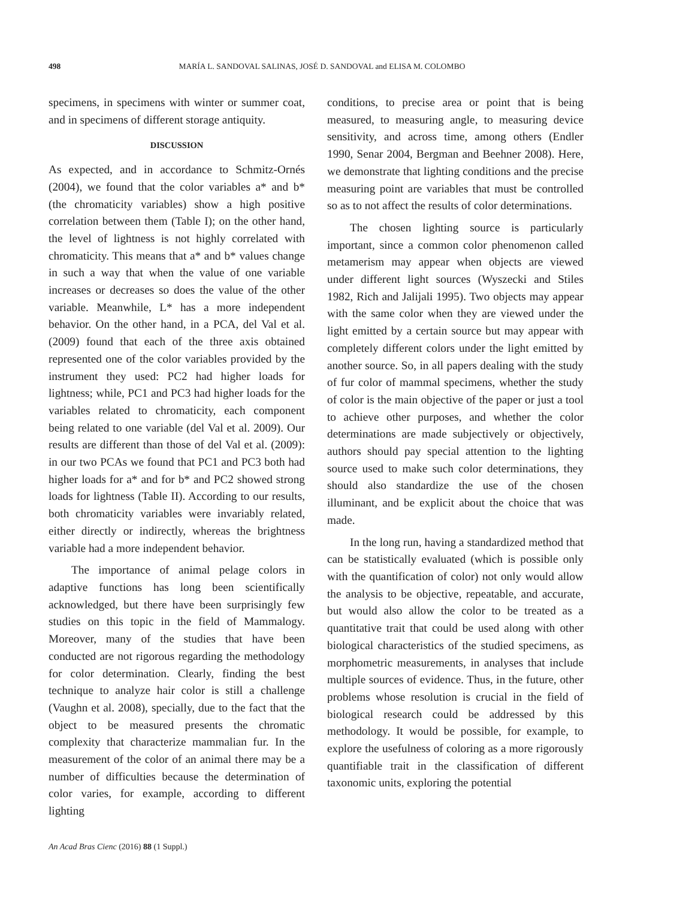498 MARÍA L. SANDOVAL SALINAS, JOSÉ D. SANDOVAL and ELISA M. COLOMBO
specimens, in specimens with winter or summer coat, and in specimens of different storage antiquity.
DISCUSSION
As expected, and in accordance to Schmitz-Ornés (2004), we found that the color variables a* and b* (the chromaticity variables) show a high positive correlation between them (Table I); on the other hand, the level of lightness is not highly correlated with chromaticity. This means that a* and b* values change in such a way that when the value of one variable increases or decreases so does the value of the other variable. Meanwhile, L* has a more independent behavior. On the other hand, in a PCA, del Val et al. (2009) found that each of the three axis obtained represented one of the color variables provided by the instrument they used: PC2 had higher loads for lightness; while, PC1 and PC3 had higher loads for the variables related to chromaticity, each component being related to one variable (del Val et al. 2009). Our results are different than those of del Val et al. (2009): in our two PCAs we found that PC1 and PC3 both had higher loads for a* and for b* and PC2 showed strong loads for lightness (Table II). According to our results, both chromaticity variables were invariably related, either directly or indirectly, whereas the brightness variable had a more independent behavior.
The importance of animal pelage colors in adaptive functions has long been scientifically acknowledged, but there have been surprisingly few studies on this topic in the field of Mammalogy. Moreover, many of the studies that have been conducted are not rigorous regarding the methodology for color determination. Clearly, finding the best technique to analyze hair color is still a challenge (Vaughn et al. 2008), specially, due to the fact that the object to be measured presents the chromatic complexity that characterize mammalian fur. In the measurement of the color of an animal there may be a number of difficulties because the determination of color varies, for example, according to different lighting
conditions, to precise area or point that is being measured, to measuring angle, to measuring device sensitivity, and across time, among others (Endler 1990, Senar 2004, Bergman and Beehner 2008). Here, we demonstrate that lighting conditions and the precise measuring point are variables that must be controlled so as to not affect the results of color determinations.
The chosen lighting source is particularly important, since a common color phenomenon called metamerism may appear when objects are viewed under different light sources (Wyszecki and Stiles 1982, Rich and Jalijali 1995). Two objects may appear with the same color when they are viewed under the light emitted by a certain source but may appear with completely different colors under the light emitted by another source. So, in all papers dealing with the study of fur color of mammal specimens, whether the study of color is the main objective of the paper or just a tool to achieve other purposes, and whether the color determinations are made subjectively or objectively, authors should pay special attention to the lighting source used to make such color determinations, they should also standardize the use of the chosen illuminant, and be explicit about the choice that was made.
In the long run, having a standardized method that can be statistically evaluated (which is possible only with the quantification of color) not only would allow the analysis to be objective, repeatable, and accurate, but would also allow the color to be treated as a quantitative trait that could be used along with other biological characteristics of the studied specimens, as morphometric measurements, in analyses that include multiple sources of evidence. Thus, in the future, other problems whose resolution is crucial in the field of biological research could be addressed by this methodology. It would be possible, for example, to explore the usefulness of coloring as a more rigorously quantifiable trait in the classification of different taxonomic units, exploring the potential
An Acad Bras Cienc (2016) 88 (1 Suppl.)